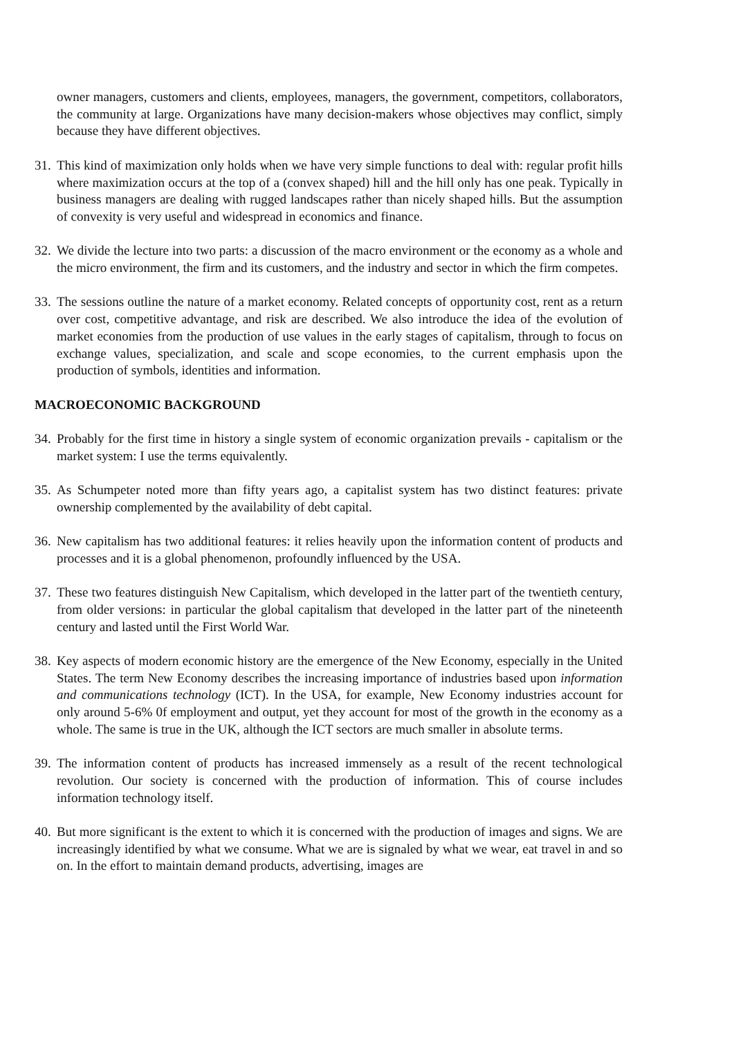owner managers, customers and clients, employees, managers, the government, competitors, collaborators, the community at large. Organizations have many decision-makers whose objectives may conflict, simply because they have different objectives.
31. This kind of maximization only holds when we have very simple functions to deal with: regular profit hills where maximization occurs at the top of a (convex shaped) hill and the hill only has one peak. Typically in business managers are dealing with rugged landscapes rather than nicely shaped hills. But the assumption of convexity is very useful and widespread in economics and finance.
32. We divide the lecture into two parts: a discussion of the macro environment or the economy as a whole and the micro environment, the firm and its customers, and the industry and sector in which the firm competes.
33. The sessions outline the nature of a market economy. Related concepts of opportunity cost, rent as a return over cost, competitive advantage, and risk are described. We also introduce the idea of the evolution of market economies from the production of use values in the early stages of capitalism, through to focus on exchange values, specialization, and scale and scope economies, to the current emphasis upon the production of symbols, identities and information.
MACROECONOMIC BACKGROUND
34. Probably for the first time in history a single system of economic organization prevails - capitalism or the market system: I use the terms equivalently.
35. As Schumpeter noted more than fifty years ago, a capitalist system has two distinct features: private ownership complemented by the availability of debt capital.
36. New capitalism has two additional features: it relies heavily upon the information content of products and processes and it is a global phenomenon, profoundly influenced by the USA.
37. These two features distinguish New Capitalism, which developed in the latter part of the twentieth century, from older versions: in particular the global capitalism that developed in the latter part of the nineteenth century and lasted until the First World War.
38. Key aspects of modern economic history are the emergence of the New Economy, especially in the United States. The term New Economy describes the increasing importance of industries based upon information and communications technology (ICT). In the USA, for example, New Economy industries account for only around 5-6% 0f employment and output, yet they account for most of the growth in the economy as a whole. The same is true in the UK, although the ICT sectors are much smaller in absolute terms.
39. The information content of products has increased immensely as a result of the recent technological revolution. Our society is concerned with the production of information. This of course includes information technology itself.
40. But more significant is the extent to which it is concerned with the production of images and signs. We are increasingly identified by what we consume. What we are is signaled by what we wear, eat travel in and so on. In the effort to maintain demand products, advertising, images are